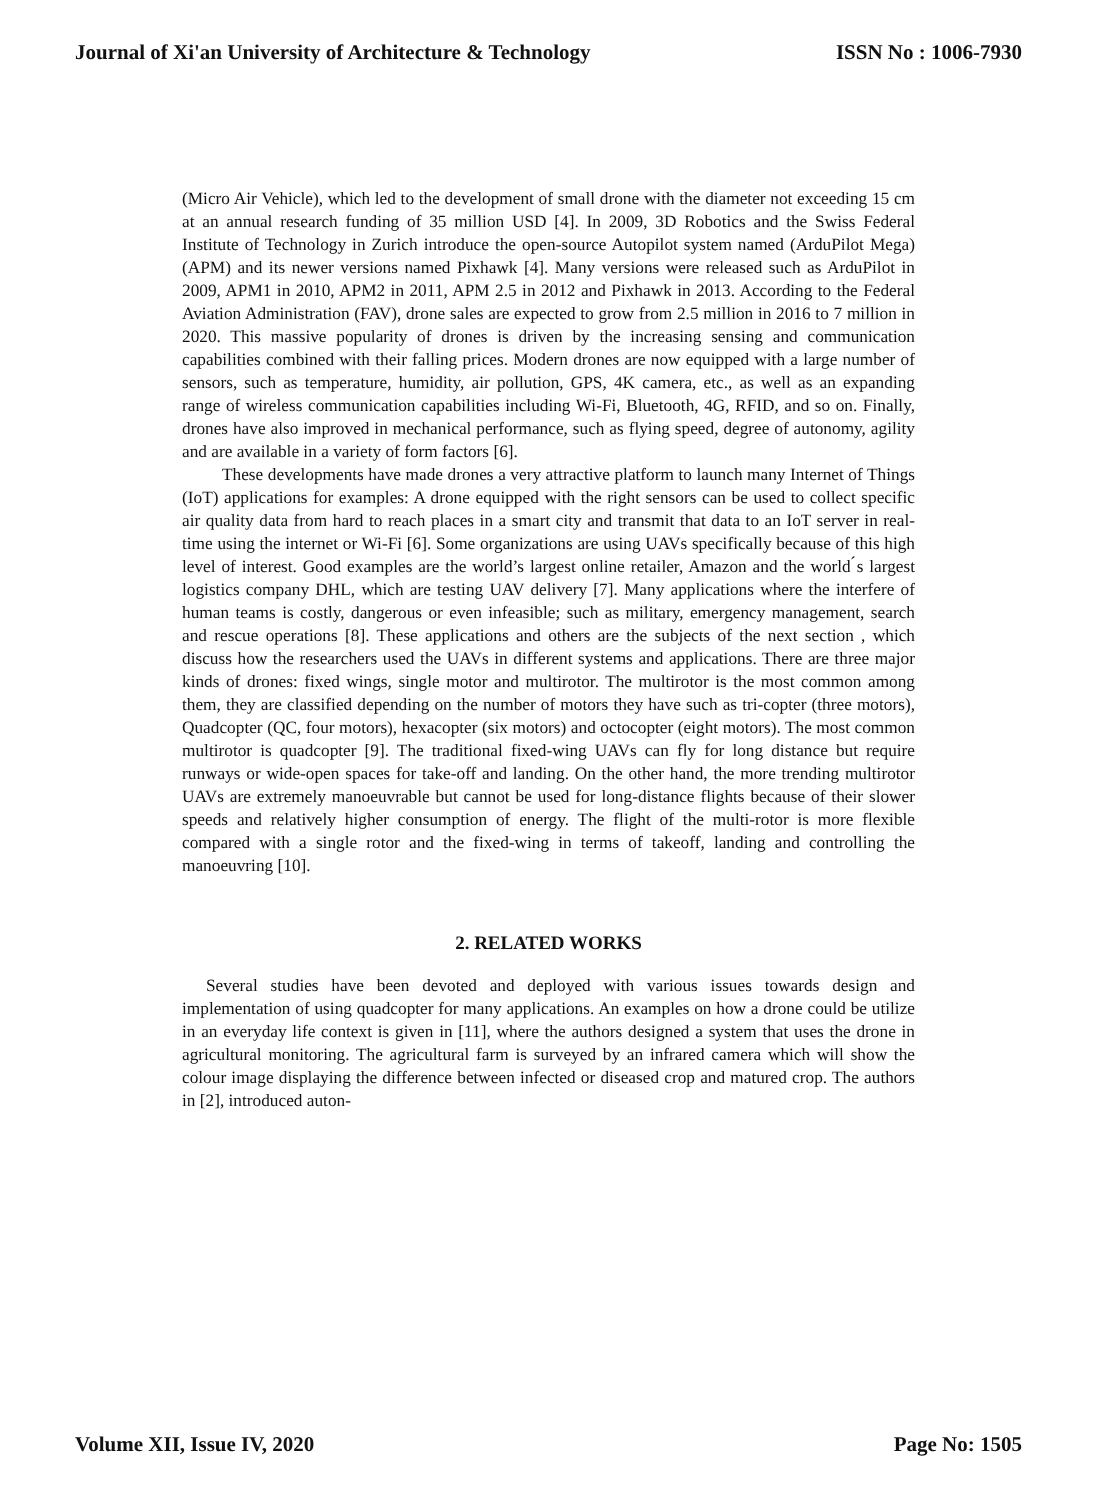Journal of Xi'an University of Architecture & Technology ISSN No : 1006-7930
(Micro Air Vehicle), which led to the development of small drone with the diameter not exceeding 15 cm at an annual research funding of 35 million USD [4]. In 2009, 3D Robotics and the Swiss Federal Institute of Technology in Zurich introduce the open-source Autopilot system named (ArduPilot Mega) (APM) and its newer versions named Pixhawk [4]. Many versions were released such as ArduPilot in 2009, APM1 in 2010, APM2 in 2011, APM 2.5 in 2012 and Pixhawk in 2013. According to the Federal Aviation Administration (FAV), drone sales are expected to grow from 2.5 million in 2016 to 7 million in 2020. This massive popularity of drones is driven by the increasing sensing and communication capabilities combined with their falling prices. Modern drones are now equipped with a large number of sensors, such as temperature, humidity, air pollution, GPS, 4K camera, etc., as well as an expanding range of wireless communication capabilities including Wi-Fi, Bluetooth, 4G, RFID, and so on. Finally, drones have also improved in mechanical performance, such as flying speed, degree of autonomy, agility and are available in a variety of form factors [6].
These developments have made drones a very attractive platform to launch many Internet of Things (IoT) applications for examples: A drone equipped with the right sensors can be used to collect specific air quality data from hard to reach places in a smart city and transmit that data to an IoT server in real-time using the internet or Wi-Fi [6]. Some organizations are using UAVs specifically because of this high level of interest. Good examples are the world’s largest online retailer, Amazon and the world ́s largest logistics company DHL, which are testing UAV delivery [7]. Many applications where the interfere of human teams is costly, dangerous or even infeasible; such as military, emergency management, search and rescue operations [8]. These applications and others are the subjects of the next section , which discuss how the researchers used the UAVs in different systems and applications. There are three major kinds of drones: fixed wings, single motor and multirotor. The multirotor is the most common among them, they are classified depending on the number of motors they have such as tri-copter (three motors), Quadcopter (QC, four motors), hexacopter (six motors) and octocopter (eight motors). The most common multirotor is quadcopter [9]. The traditional fixed-wing UAVs can fly for long distance but require runways or wide-open spaces for take-off and landing. On the other hand, the more trending multirotor UAVs are extremely manoeuvrable but cannot be used for long-distance flights because of their slower speeds and relatively higher consumption of energy. The flight of the multi-rotor is more flexible compared with a single rotor and the fixed-wing in terms of takeoff, landing and controlling the manoeuvring [10].
2. RELATED WORKS
Several studies have been devoted and deployed with various issues towards design and implementation of using quadcopter for many applications. An examples on how a drone could be utilize in an everyday life context is given in [11], where the authors designed a system that uses the drone in agricultural monitoring. The agricultural farm is surveyed by an infrared camera which will show the colour image displaying the difference between infected or diseased crop and matured crop. The authors in [2], introduced auton-
Volume XII, Issue IV, 2020 Page No: 1505